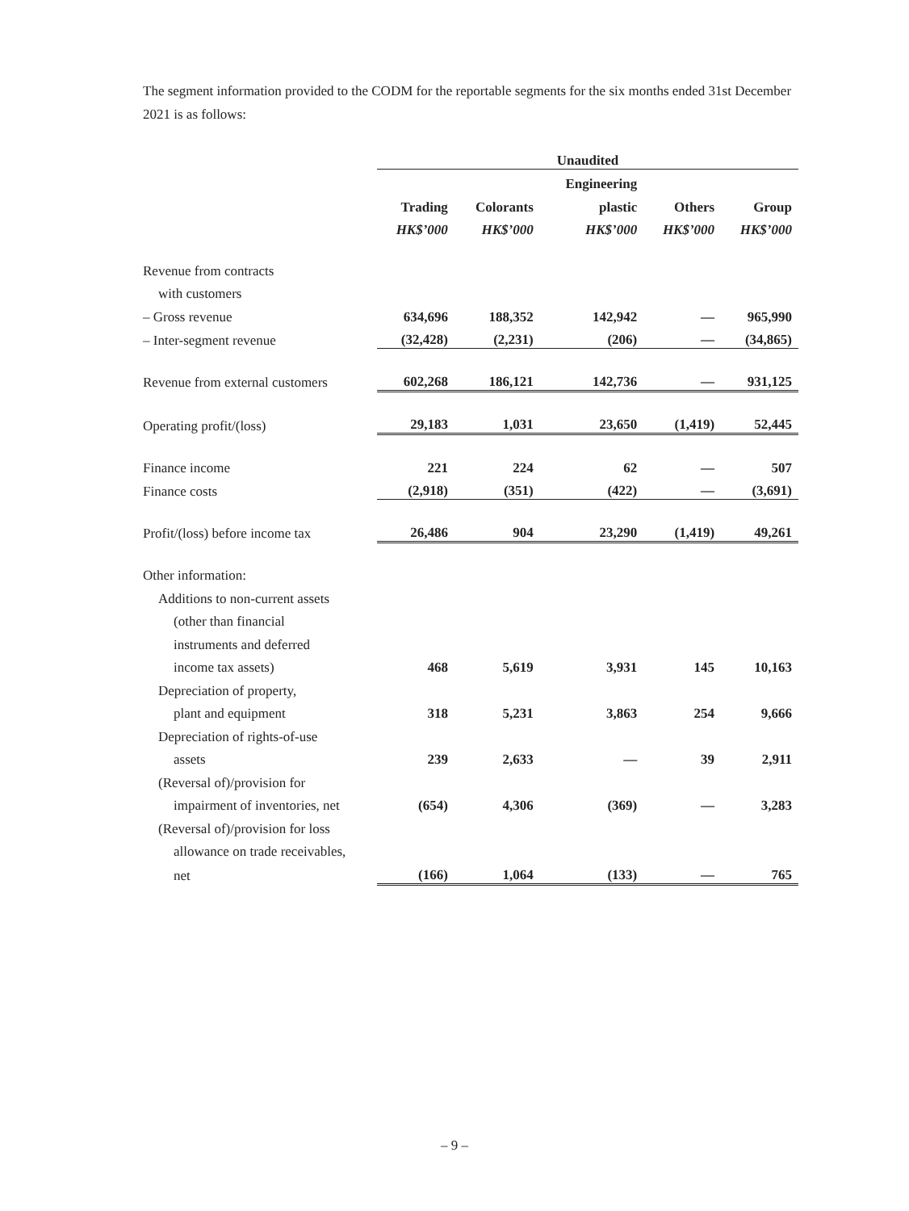The segment information provided to the CODM for the reportable segments for the six months ended 31st December 2021 is as follows:
| | Unaudited | | | | |
| --- | --- | --- | --- | --- | --- |
| | | | Engineering | | |
| | Trading | Colorants | plastic | Others | Group |
| | HK$’000 | HK$’000 | HK$’000 | HK$’000 | HK$’000 |
| Revenue from contracts | | | | | |
| with customers | | | | | |
| – Gross revenue | 634,696 | 188,352 | 142,942 | — | 965,990 |
| – Inter-segment revenue | (32,428) | (2,231) | (206) | — | (34,865) |
| Revenue from external customers | 602,268 | 186,121 | 142,736 | — | 931,125 |
| Operating profit/(loss) | 29,183 | 1,031 | 23,650 | (1,419) | 52,445 |
| Finance income | 221 | 224 | 62 | — | 507 |
| Finance costs | (2,918) | (351) | (422) | — | (3,691) |
| Profit/(loss) before income tax | 26,486 | 904 | 23,290 | (1,419) | 49,261 |
| Other information: | | | | | |
| Additions to non-current assets | | | | | |
| (other than financial | | | | | |
| instruments and deferred | | | | | |
| income tax assets) | 468 | 5,619 | 3,931 | 145 | 10,163 |
| Depreciation of property, | | | | | |
| plant and equipment | 318 | 5,231 | 3,863 | 254 | 9,666 |
| Depreciation of rights-of-use | | | | | |
| assets | 239 | 2,633 | — | 39 | 2,911 |
| (Reversal of)/provision for | | | | | |
| impairment of inventories, net | (654) | 4,306 | (369) | — | 3,283 |
| (Reversal of)/provision for loss | | | | | |
| allowance on trade receivables, | | | | | |
| net | (166) | 1,064 | (133) | — | 765 |
– 9 –